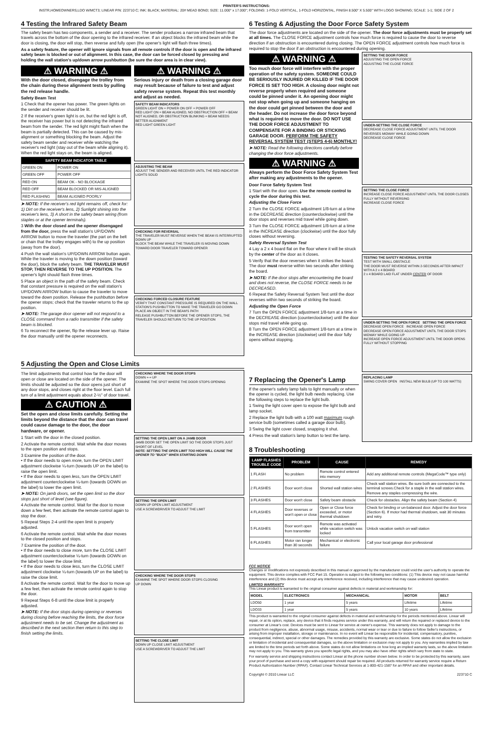PRINTER'S INSTRUCTIONS:
INSTR,HOMEOWNERS,LDO W/MCT3; LINEAR P/N: 223710 C; INK: BLACK; MATERIAL: 20# MEAD BOND; SIZE: 11.000" x 17.000"; FOLDING: 1-FOLD VERTICAL, 1-FOLD HORIZONTAL, FINISH 8.500" X 5.500" WITH LOGO SHOWING; SCALE: 1-1; SIDE 2 OF 2
4 Testing the Infrared Safety Beam
The safety beam has two components, a sender and a receiver. The sender produces a narrow infrared beam that travels across the bottom of the door opening to the infrared receiver. If an object blocks the infrared beam while the door is closing, the door will stop, then reverse and fully open (the opener's light will flash three times).
As a safety feature, the opener will ignore signals from all remote controls if the door is open and the infrared safety beam is blocked or out of alignment. In this case, the door can be forced closed by pressing and holding the wall station's up/down arrow pushbutton (be sure the door area is in clear view).
⚠ WARNING ⚠
With the door closed, disengage the trolley from the chain during these alignment tests by pulling the red release handle.
Safety Beam Test
1 Check that the opener has power. The green lights on the sender and receiver should be lit.
2 If the receiver's green light is on, but the red light is off, the receiver has power but is not detecting the infrared beam from the sender. The red light might flash when the beam is partially detected. This can be caused by mis-alignment or something blocking the beam. Adjust the safety beam sender and receiver while watching the receiver's red light (stay out of the beam while aligning it). When the red light stays on, the beam is aligned.
| SAFETY BEAM INDICATOR TABLE | |
| --- | --- |
| GREEN ON | POWER ON |
| GREEN OFF | POWER OFF |
| RED ON | BEAM OK - NO BLOCKAGE |
| RED OFF | BEAM BLOCKED OR MIS-ALIGNED |
| RED FLASHING | BEAM ALIGNED POORLY |
➤ NOTE: If the receiver's red light remains off, check for: 1) Dirt on the receiver's lens, 2) Sunlight shining into the receiver's lens, 3) A short in the safety beam wiring (from staples or at the opener terminals).
3 With the door closed and the opener disengaged from the door, press the wall station's UP/DOWN ARROW button to move the traveler (the part on the belt or chain that the trolley engages with) to the up position (away from the door).
4 Push the wall station's UP/DOWN ARROW button again. While the traveler is moving to the down position (toward the door), block the safety beam. THE TRAVELER MUST STOP, THEN REVERSE TO THE UP POSITION. The opener's light should flash three times.
5 Place an object in the path of the safety beam. Check that constant pressure is required on the wall station's UP/DOWN ARROW button to cause the traveler to move toward the down position. Release the pushbutton before the opener stops; check that the traveler returns to the up position.
➤ NOTE: The garage door opener will not respond to a CLOSE command from a radio transmitter if the safety beam is blocked.
6 To reconnect the opener, flip the release lever up. Raise the door manually until the opener reconnects.
⚠ WARNING ⚠
Serious injury or death from a closing garage door may result because of failure to test and adjust safety reverse system. Repeat this test monthly and adjust as needed.
SAFETY BEAM INDICATORS
GREEN LIGHT ON = POWER ON OFF = POWER OFF
RED LIGHT ON = BEAM ALIGNED, NO OBSTRUCTION OFF = BEAM NOT ALIGNED, OR OBSTRUCTION BLINKING = BEAM NEEDS BETTER ALIGNMENT
RED LIGHT GREEN LIGHT
ADJUSTING THE BEAM
ADJUST THE SENDER AND RECEIVER UNTIL THE RED INDICATOR LIGHTS SOLID
CHECKING FOR REVERSAL
THE TRAVELER MUST REVERSE WHEN THE BEAM IS INTERRUPTED
DOWN UP
BLOCK THE BEAM WHILE THE TRAVELER IS MOVING DOWN
TOWARD DOOR TRAVELER TOWARD OPENER
CHECKING FORCED CLOSURE FEATURE
VERIFY THAT CONSTANT PRESSURE IS REQUIRED ON THE WALL STATION'S PUSHBUTTON TO MAKE THE TRAVELER GO DOWN
PLACE AN OBJECT IN THE BEAM'S PATH
RELEASE PUSHBUTTON BEFORE THE OPENER STOPS, THE TRAVELER SHOULD RETURN TO THE UP POSITION
5 Adjusting the Open and Close Limits
The limit adjustments that control how far the door will open or close are located on the side of the opener. The limits should be adjusted so the door opens just short of any door stops, and closes right at the floor level. Each full turn of a limit adjustment equals about 2-½" of door travel.
⚠ CAUTION ⚠
Set the open and close limits carefully. Setting the limits beyond the distance that the door can travel could cause damage to the door, the door hardware, or opener.
1 Start with the door in the closed position.
2 Activate the remote control. Wait while the door moves to the open position and stops.
3 Examine the position of the door.
• If the door needs to open more, turn the OPEN LIMIT adjustment clockwise ¼-turn (towards UP on the label) to raise the open limit.
• If the door needs to open less, turn the OPEN LIMIT adjustment counterclockwise ¼-turn (towards DOWN on the label) to lower the open limit.
➤ NOTE: On jamb doors, set the open limit so the door stops just short of level (see figure).
4 Activate the remote control. Wait for the door to move down a few feet, then activate the remote control again to stop the door.
5 Repeat Steps 2-4 until the open limit is properly adjusted.
6 Activate the remote control. Wait while the door moves to the closed position and stops.
7 Examine the position of the door.
• If the door needs to close more, turn the CLOSE LIMIT adjustment counterclockwise ¼-turn (towards DOWN on the label) to lower the close limit.
• If the door needs to close less, turn the CLOSE LIMIT adjustment clockwise ¼-turn (towards UP on the label) to raise the close limit.
8 Activate the remote control. Wait for the door to move up a few feet, then activate the remote control again to stop the door.
9 Repeat Steps 6-8 until the close limit is properly adjusted.
➤ NOTE: If the door stops during opening or reverses during closing before reaching the limits, the door force adjustment needs to be set. Change the adjustment as described in the next section then return to this step to finish setting the limits.
CHECKING WHERE THE DOOR STOPS
DOWN ⟷ UP
EXAMINE THE SPOT WHERE THE DOOR STOPS OPENING
SETTING THE OPEN LIMIT ON A JAMB DOOR
JAMB DOOR SET THE OPEN LIMIT SO THE DOOR STOPS JUST SHORT OF LEVEL
NOTE: SETTING THE OPEN LIMIT TOO HIGH WILL CAUSE THE OPENER TO "BUCK" WHEN STARTING DOWN
SETTING THE OPEN LIMIT
DOWN UP OPEN LIMIT ADJUSTMENT
USE A SCREWDRIVER TO ADJUST THE LIMIT
CHECKING WHERE THE DOOR STOPS
EXAMINE THE SPOT WHERE DOOR STOPS CLOSING
UP DOWN
SETTING THE CLOSE LIMIT
DOWN UP CLOSE LIMIT ADJUSTMENT
USE A SCREWDRIVER TO ADJUST THE LIMIT
6 Testing & Adjusting the Door Force Safety System
The door force adjustments are located on the side of the opener. The door force adjustments must be properly set at all times. The CLOSE FORCE adjustment controls how much force is required to cause the door to reverse direction if an obstruction is encountered during closing. The OPEN FORCE adjustment controls how much force is required to stop the door if an obstruction is encountered during opening.
⚠ WARNING ⚠
Too much door force will interfere with the proper operation of the safety system. SOMEONE COULD BE SERIOUSLY INJURED OR KILLED IF THE DOOR FORCE IS SET TOO HIGH. A closing door might not reverse properly when required and someone could be pinned under it. An opening door might not stop when going up and someone hanging on the door could get pinned between the door and the header. Do not increase the door force beyond what is required to move the door. DO NOT USE THE DOOR FORCE ADJUSTMENT TO COMPENSATE FOR A BINDING OR STICKING GARAGE DOOR. PERFORM THE SAFETY REVERSAL SYSTEM TEST (STEPS 4-6) MONTHLY!
➤ NOTE: Read the following directions carefully before changing the door force adjustments.
⚠ WARNING ⚠
Always perform the Door Force Safety System Test after making any adjustments to the opener.
Door Force Safety System Test
1 Start with the door open. Use the remote control to cycle the door during this test.
Adjusting the Close Force
2 Turn the CLOSE FORCE adjustment 1/8-turn at a time in the DECREASE direction (counterclockwise) until the door stops and reverses mid travel while going down.
3 Turn the CLOSE FORCE adjustment 1/8-turn at a time in the INCREASE direction (clockwise) until the door fully closes without reversing.
Safety Reversal System Test
4 Lay a 2 x 4 board flat on the floor where it will be struck by the center of the door as it closes.
5 Verify that the door reverses when it strikes the board. The door must reverse within two seconds after striking the board.
➤ NOTE: If the door stops after encountering the board and does not reverse, the CLOSE FORCE needs to be DECREASED.
6 Repeat the Safety Reversal System Test until the door reverses within two seconds of striking the board.
Adjusting the Open Force
7 Turn the OPEN FORCE adjustment 1/8-turn at a time in the DECREASE direction (counterclockwise) until the door stops mid travel while going up.
8 Turn the OPEN FORCE adjustment 1/8-turn at a time in the INCREASE direction (clockwise) until the door fully opens without stopping.
SETTING THE DOOR FORCE
ADJUSTING THE OPEN FORCE
ADJUSTING THE CLOSE FORCE
UNDER-SETTING THE CLOSE FORCE
DECREASE CLOSE FORCE ADJUSTMENT UNTIL THE DOOR REVERSES MIDWAY WHILE GOING DOWN
DECREASE CLOSE FORCE
SETTING THE CLOSE FORCE
INCREASE CLOSE FORCE ADJUSTMENT UNTIL THE DOOR CLOSES FULLY WITHOUT REVERSING
INCREASE CLOSE FORCE
TESTING THE SAFETY REVERSAL SYSTEM
TEST WITH SMALL OBSTACLE
THE DOOR MUST REVERSE WITHIN 2-SECONDS AFTER IMPACT WITH A 2 x 4 BOARD
2 x 4 BOARD LAID FLAT UNDER CENTER OF DOOR
UNDER-SETTING THE OPEN FORCE SETTING THE OPEN FORCE
DECREASE OPEN FORCE INCREASE OPEN FORCE
DECREASE OPEN FORCE ADJUSTMENT UNTIL THE DOOR STOPS MIDWAY WHILE GOING UP
INCREASE OPEN FORCE ADJUSTMENT UNTIL THE DOOR OPENS FULLY WITHOUT STOPPING
7 Replacing the Opener's Lamp
If the opener's safety lamp fails to light manually or when the opener is cycled, the light bulb needs replacing. Use the following steps to replace the light bulb.
1 Swing the light cover open to expose the light bulb and lamp socket.
2 Replace the light bulb with a 100 watt maximum rough service bulb (sometimes called a garage door bulb).
3 Swing the light cover closed, snapping it shut.
4 Press the wall station's lamp button to test the lamp.
REPLACING LAMP
SWING COVER OPEN INSTALL NEW BULB (UP TO 100 WATTS)
8 Troubleshooting
| LAMP FLASHES TROUBLE CODE | PROBLEM | CAUSE | REMEDY |
| --- | --- | --- | --- |
| 1 FLASH | No problem | Remote control entered into memory | Add any additional remote controls (MegaCode™ type only) |
| 2 FLASHES | Door won't close | Shorted wall station wires | Check wall station wires. Be sure both are connected to the terminal screws.Check for a staple in the wall station wires. Remove any staples compressing the wire. |
| 3 FLASHES | Door won't close | Safety beam obstacle | Check for obstacles. Align the safety beam (Section 4) |
| 4 FLASHES | Door reverses or won't open or close | Open or Close force exceeded, or motor thermal shutdown | Check for binding or un-balanced door. Adjust the door force (Section 6). If motor had thermal shutdown, wait 30 minutes and retry. |
| 5 FLASHES | Door won't open from transmitter | Remote was activated while vacation switch was locked | Unlock vacation switch on wall station |
| 6 FLASHES | Motor ran longer than 30 seconds | Mechanical or electronic failure | Call your local garage door professional |
FCC NOTICE
Changes or modifications not expressly described in this manual or approved by the manufacturer could void the user's authority to operate the equipment. This device complies with FCC Part 15. Operation is subject to the following two conditions: (1) This device may not cause harmful interference and (2) this device must accept any interference received, including interference that may cause undesired operation.
LIMITED WARRANTY
This Linear product is warranted to the original consumer against defects in material and workmanship for:
| MODEL | ELECTRONICS | MECHANICAL | MOTOR | BELT |
| LDO50 | 1 year | 5 years | Lifetime | Lifetime |
| LDO33 | 1 year | 5 years | 10 years | Lifetime |
This product is warranted to the original consumer against defects in material and workmanship for the periods mentioned above. Linear will repair, or at its option, replace, any device that it finds requires service under this warranty, and will return the repaired or replaced device to the consumer at Linear's cost. Devices must be sent to Linear for service at owner's expense. This warranty does not apply to damage to the product from negligence, abuse, abnormal usage, misuse, accidents, normal wear or tear or due to failure to follow Seller's instructions, or arising from improper installation, storage or maintenance. In no event will Linear be responsible for incidental, compensatory, punitive, consequential, indirect, special or other damages. The remedies provided by this warranty are exclusive. Some states do not allow the exclusion or limitation of incidental and consequential damages, so the above limitation or exclusion may not apply to you. Any warranties implied by law are limited to the time periods set forth above. Some states do not allow limitations on how long an implied warranty lasts, so the above limitation may not apply to you. This warranty gives you specific legal rights, and you may also have other rights which vary from state to state.
For warranty service and shipping instructions contact Linear at the phone number shown below. In order to be protected by this warranty, save your proof of purchase and send a copy with equipment should repair be required. All products returned for warranty service require a Return Product Authorization Number (RPA#). Contact Linear Technical Services at 1-800-421-1587 for an RPA# and other important details.
Copyright © 2010 Linear LLC 223710 C